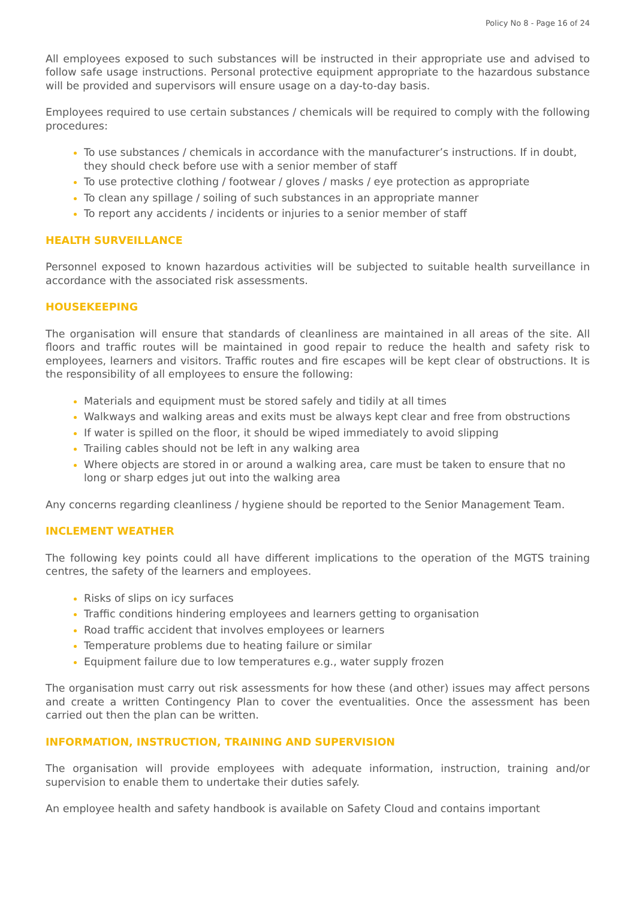Policy No 8 - Page 16 of 24
All employees exposed to such substances will be instructed in their appropriate use and advised to follow safe usage instructions. Personal protective equipment appropriate to the hazardous substance will be provided and supervisors will ensure usage on a day-to-day basis.
Employees required to use certain substances / chemicals will be required to comply with the following procedures:
To use substances / chemicals in accordance with the manufacturer’s instructions. If in doubt, they should check before use with a senior member of staff
To use protective clothing / footwear / gloves / masks / eye protection as appropriate
To clean any spillage / soiling of such substances in an appropriate manner
To report any accidents / incidents or injuries to a senior member of staff
HEALTH SURVEILLANCE
Personnel exposed to known hazardous activities will be subjected to suitable health surveillance in accordance with the associated risk assessments.
HOUSEKEEPING
The organisation will ensure that standards of cleanliness are maintained in all areas of the site. All floors and traffic routes will be maintained in good repair to reduce the health and safety risk to employees, learners and visitors. Traffic routes and fire escapes will be kept clear of obstructions. It is the responsibility of all employees to ensure the following:
Materials and equipment must be stored safely and tidily at all times
Walkways and walking areas and exits must be always kept clear and free from obstructions
If water is spilled on the floor, it should be wiped immediately to avoid slipping
Trailing cables should not be left in any walking area
Where objects are stored in or around a walking area, care must be taken to ensure that no long or sharp edges jut out into the walking area
Any concerns regarding cleanliness / hygiene should be reported to the Senior Management Team.
INCLEMENT WEATHER
The following key points could all have different implications to the operation of the MGTS training centres, the safety of the learners and employees.
Risks of slips on icy surfaces
Traffic conditions hindering employees and learners getting to organisation
Road traffic accident that involves employees or learners
Temperature problems due to heating failure or similar
Equipment failure due to low temperatures e.g., water supply frozen
The organisation must carry out risk assessments for how these (and other) issues may affect persons and create a written Contingency Plan to cover the eventualities. Once the assessment has been carried out then the plan can be written.
INFORMATION, INSTRUCTION, TRAINING AND SUPERVISION
The organisation will provide employees with adequate information, instruction, training and/or supervision to enable them to undertake their duties safely.
An employee health and safety handbook is available on Safety Cloud and contains important